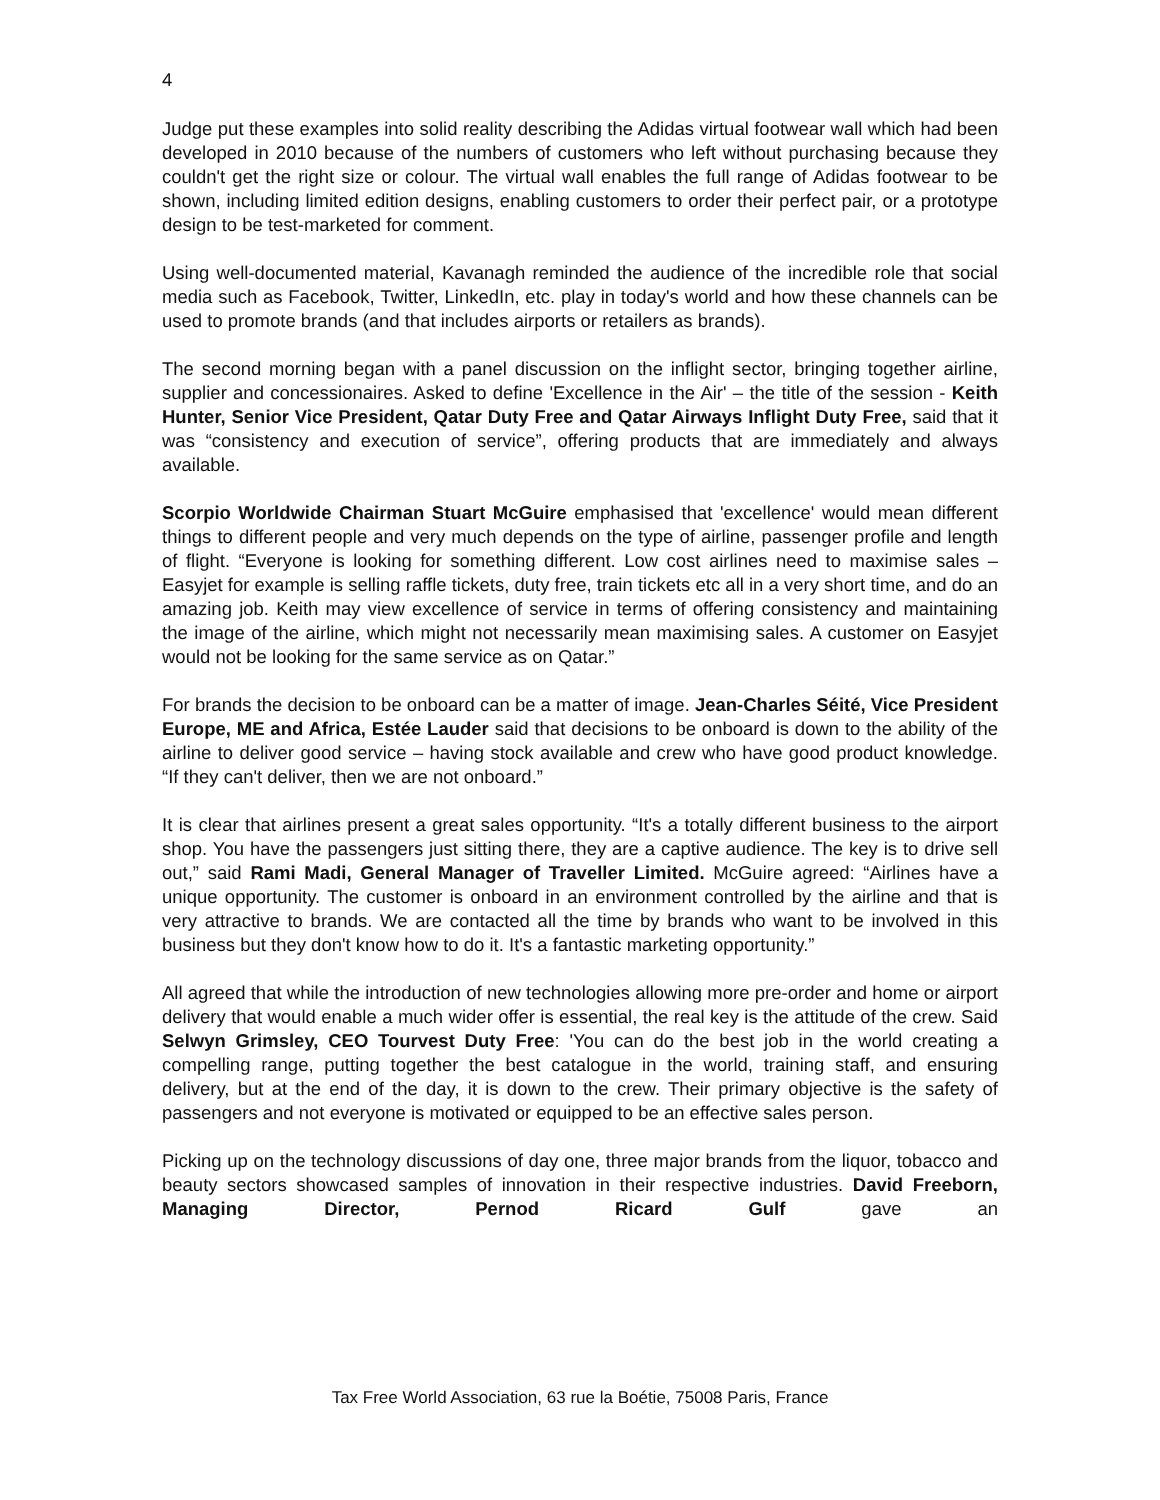4
Judge put these examples into solid reality describing the Adidas virtual footwear wall which had been developed in 2010 because of the numbers of customers who left without purchasing because they couldn't get the right size or colour. The virtual wall enables the full range of Adidas footwear to be shown, including limited edition designs, enabling customers to order their perfect pair, or a prototype design to be test-marketed for comment.
Using well-documented material, Kavanagh reminded the audience of the incredible role that social media such as Facebook, Twitter, LinkedIn, etc. play in today's world and how these channels can be used to promote brands (and that includes airports or retailers as brands).
The second morning began with a panel discussion on the inflight sector, bringing together airline, supplier and concessionaires. Asked to define 'Excellence in the Air' – the title of the session - Keith Hunter, Senior Vice President, Qatar Duty Free and Qatar Airways Inflight Duty Free, said that it was “consistency and execution of service”, offering products that are immediately and always available.
Scorpio Worldwide Chairman Stuart McGuire emphasised that 'excellence' would mean different things to different people and very much depends on the type of airline, passenger profile and length of flight. “Everyone is looking for something different. Low cost airlines need to maximise sales – Easyjet for example is selling raffle tickets, duty free, train tickets etc all in a very short time, and do an amazing job. Keith may view excellence of service in terms of offering consistency and maintaining the image of the airline, which might not necessarily mean maximising sales. A customer on Easyjet would not be looking for the same service as on Qatar.”
For brands the decision to be onboard can be a matter of image. Jean-Charles Séité, Vice President Europe, ME and Africa, Estée Lauder said that decisions to be onboard is down to the ability of the airline to deliver good service – having stock available and crew who have good product knowledge. “If they can't deliver, then we are not onboard.”
It is clear that airlines present a great sales opportunity. “It's a totally different business to the airport shop. You have the passengers just sitting there, they are a captive audience. The key is to drive sell out,” said Rami Madi, General Manager of Traveller Limited. McGuire agreed: “Airlines have a unique opportunity. The customer is onboard in an environment controlled by the airline and that is very attractive to brands. We are contacted all the time by brands who want to be involved in this business but they don't know how to do it. It's a fantastic marketing opportunity.”
All agreed that while the introduction of new technologies allowing more pre-order and home or airport delivery that would enable a much wider offer is essential, the real key is the attitude of the crew. Said Selwyn Grimsley, CEO Tourvest Duty Free: 'You can do the best job in the world creating a compelling range, putting together the best catalogue in the world, training staff, and ensuring delivery, but at the end of the day, it is down to the crew. Their primary objective is the safety of passengers and not everyone is motivated or equipped to be an effective sales person.
Picking up on the technology discussions of day one, three major brands from the liquor, tobacco and beauty sectors showcased samples of innovation in their respective industries. David Freeborn, Managing Director, Pernod Ricard Gulf gave an
Tax Free World Association, 63 rue la Boétie, 75008 Paris, France